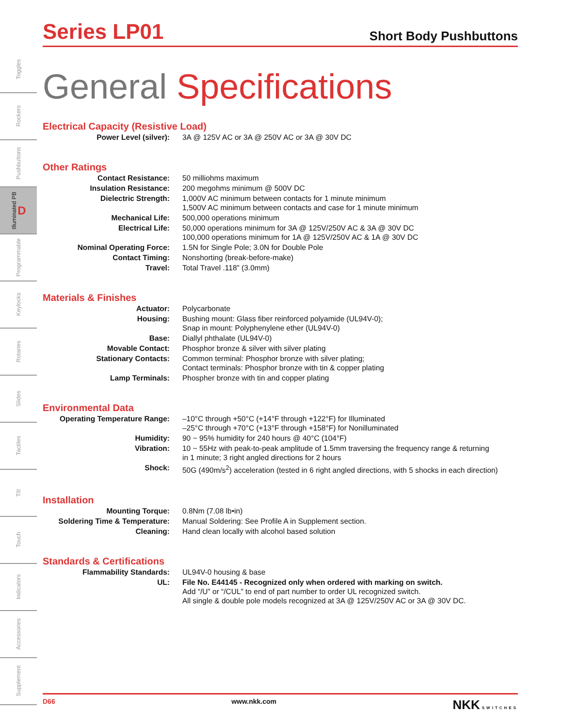Toggles
Rockers
Pushbuttons
Illuminated PB D
Programmable
Keylocks
Rotaries
Slides
Tactiles
Tilt
Touch
Indicators
Accessories
Supplement
Series LP01
Short Body Pushbuttons
General Specifications
Electrical Capacity (Resistive Load)
| Power Level (silver): | 3A @ 125V AC or 3A @ 250V AC or 3A @ 30V DC |
Other Ratings
| Contact Resistance: | 50 milliohms maximum |
| Insulation Resistance: | 200 megohms minimum @ 500V DC |
| Dielectric Strength: | 1,000V AC minimum between contacts for 1 minute minimum 1,500V AC minimum between contacts and case for 1 minute minimum |
| Mechanical Life: | 500,000 operations minimum |
| Electrical Life: | 50,000 operations minimum for 3A @ 125V/250V AC & 3A @ 30V DC 100,000 operations minimum for 1A @ 125V/250V AC & 1A @ 30V DC |
| Nominal Operating Force: | 1.5N for Single Pole; 3.0N for Double Pole |
| Contact Timing: | Nonshorting (break-before-make) |
| Travel: | Total Travel .118” (3.0mm) |
Materials & Finishes
| Actuator: | Polycarbonate |
| Housing: | Bushing mount: Glass fiber reinforced polyamide (UL94V-0); Snap in mount: Polyphenylene ether (UL94V-0) |
| Base: | Diallyl phthalate (UL94V-0) |
| Movable Contact: | Phosphor bronze & silver with silver plating |
| Stationary Contacts: | Common terminal: Phosphor bronze with silver plating; Contact terminals: Phosphor bronze with tin & copper plating |
| Lamp Terminals: | Phospher bronze with tin and copper plating |
Environmental Data
| Operating Temperature Range: | –10°C through +50°C (+14°F through +122°F) for Illuminated –25°C through +70°C (+13°F through +158°F) for Nonilluminated |
| Humidity: | 90 ~ 95% humidity for 240 hours @ 40°C (104°F) |
| Vibration: | 10 ~ 55Hz with peak-to-peak amplitude of 1.5mm traversing the frequency range & returning in 1 minute; 3 right angled directions for 2 hours |
| Shock: | 50G (490m/s<sup>2</sup>) acceleration (tested in 6 right angled directions, with 5 shocks in each direction) |
Installation
| Mounting Torque: | 0.8Nm (7.08 lb•in) |
| Soldering Time & Temperature: | Manual Soldering: See Profile A in Supplement section. |
| Cleaning: | Hand clean locally with alcohol based solution |
Standards & Certifications
| Flammability Standards: | UL94V-0 housing & base |
| UL: | File No. E44145 - Recognized only when ordered with marking on switch. Add “/U” or “/CUL” to end of part number to order UL recognized switch. All single & double pole models recognized at 3A @ 125V/250V AC or 3A @ 30V DC. |
D66 www.nkk.com NKK SWITCHES